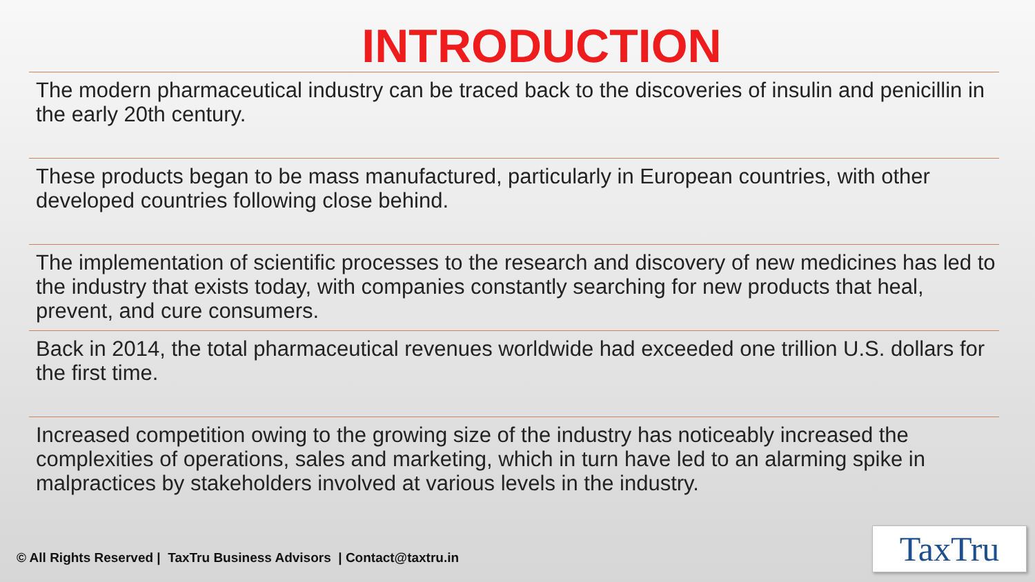INTRODUCTION
The modern pharmaceutical industry can be traced back to the discoveries of insulin and penicillin in the early 20th century.
These products began to be mass manufactured, particularly in European countries, with other developed countries following close behind.
The implementation of scientific processes to the research and discovery of new medicines has led to the industry that exists today, with companies constantly searching for new products that heal, prevent, and cure consumers.
Back in 2014, the total pharmaceutical revenues worldwide had exceeded one trillion U.S. dollars for the first time.
Increased competition owing to the growing size of the industry has noticeably increased the complexities of operations, sales and marketing, which in turn have led to an alarming spike in malpractices by stakeholders involved at various levels in the industry.
© All Rights Reserved | TaxTru Business Advisors | Contact@taxtru.in
TaxTru